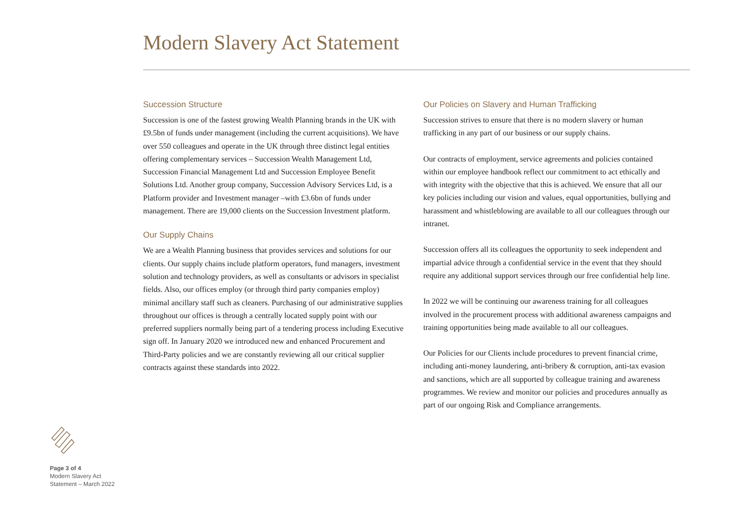Modern Slavery Act Statement
Succession Structure
Succession is one of the fastest growing Wealth Planning brands in the UK with £9.5bn of funds under management (including the current acquisitions). We have over 550 colleagues and operate in the UK through three distinct legal entities offering complementary services – Succession Wealth Management Ltd, Succession Financial Management Ltd and Succession Employee Benefit Solutions Ltd. Another group company, Succession Advisory Services Ltd, is a Platform provider and Investment manager –with £3.6bn of funds under management. There are 19,000 clients on the Succession Investment platform.
Our Supply Chains
We are a Wealth Planning business that provides services and solutions for our clients. Our supply chains include platform operators, fund managers, investment solution and technology providers, as well as consultants or advisors in specialist fields. Also, our offices employ (or through third party companies employ) minimal ancillary staff such as cleaners. Purchasing of our administrative supplies throughout our offices is through a centrally located supply point with our preferred suppliers normally being part of a tendering process including Executive sign off. In January 2020 we introduced new and enhanced Procurement and Third-Party policies and we are constantly reviewing all our critical supplier contracts against these standards into 2022.
Our Policies on Slavery and Human Trafficking
Succession strives to ensure that there is no modern slavery or human trafficking in any part of our business or our supply chains.
Our contracts of employment, service agreements and policies contained within our employee handbook reflect our commitment to act ethically and with integrity with the objective that this is achieved. We ensure that all our key policies including our vision and values, equal opportunities, bullying and harassment and whistleblowing are available to all our colleagues through our intranet.
Succession offers all its colleagues the opportunity to seek independent and impartial advice through a confidential service in the event that they should require any additional support services through our free confidential help line.
In 2022 we will be continuing our awareness training for all colleagues involved in the procurement process with additional awareness campaigns and training opportunities being made available to all our colleagues.
Our Policies for our Clients include procedures to prevent financial crime, including anti-money laundering, anti-bribery & corruption, anti-tax evasion and sanctions, which are all supported by colleague training and awareness programmes. We review and monitor our policies and procedures annually as part of our ongoing Risk and Compliance arrangements.
Page 3 of 4
Modern Slavery Act
Statement – March 2022